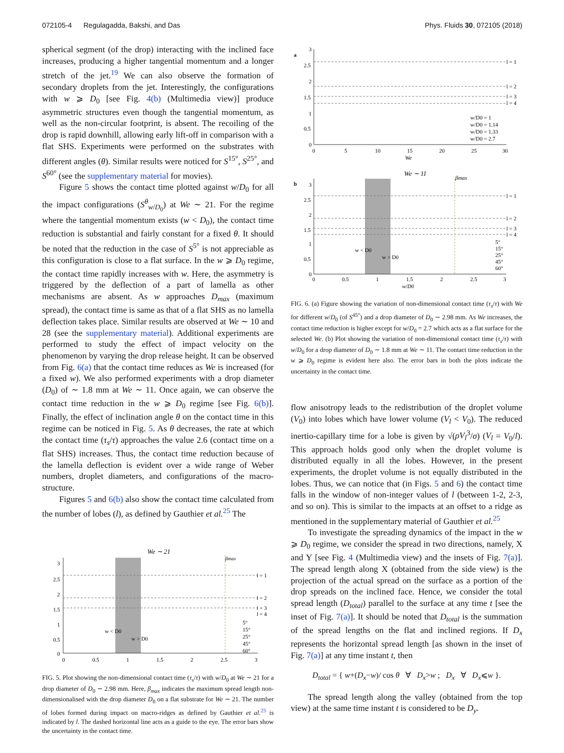072105-4 Regulagadda, Bakshi, and Das Phys. Fluids 30, 072105 (2018)
spherical segment (of the drop) interacting with the inclined face increases, producing a higher tangential momentum and a longer stretch of the jet.<sup>19</sup> We can also observe the formation of secondary droplets from the jet. Interestingly, the configurations with w ⩾ D<sub>0</sub> [see Fig. 4(b) (Multimedia view)] produce asymmetric structures even though the tangential momentum, as well as the non-circular footprint, is absent. The recoiling of the drop is rapid downhill, allowing early lift-off in comparison with a flat SHS. Experiments were performed on the substrates with different angles (θ). Similar results were noticed for S<sup>15°</sup>, S<sup>25°</sup>, and S<sup>60°</sup> (see the supplementary material for movies).
Figure 5 shows the contact time plotted against w/D<sub>0</sub> for all the impact configurations (S<sup>θ</sup><sub>w/D<sub>0</sub></sub>) at We ∼ 21. For the regime where the tangential momentum exists (w < D<sub>0</sub>), the contact time reduction is substantial and fairly constant for a fixed θ. It should be noted that the reduction in the case of S<sup>5°</sup> is not appreciable as this configuration is close to a flat surface. In the w ⩾ D<sub>0</sub> regime, the contact time rapidly increases with w. Here, the asymmetry is triggered by the deflection of a part of lamella as other mechanisms are absent. As w approaches D<sub>max</sub> (maximum spread), the contact time is same as that of a flat SHS as no lamella deflection takes place. Similar results are observed at We ∼ 10 and 28 (see the supplementary material). Additional experiments are performed to study the effect of impact velocity on the phenomenon by varying the drop release height. It can be observed from Fig. 6(a) that the contact time reduces as We is increased (for a fixed w). We also performed experiments with a drop diameter (D<sub>0</sub>) of ∼ 1.8 mm at We ∼ 11. Once again, we can observe the contact time reduction in the w ⩾ D<sub>0</sub> regime [see Fig. 6(b)]. Finally, the effect of inclination angle θ on the contact time in this regime can be noticed in Fig. 5. As θ decreases, the rate at which the contact time (τ<sub>s</sub>/τ) approaches the value 2.6 (contact time on a flat SHS) increases. Thus, the contact time reduction because of the lamella deflection is evident over a wide range of Weber numbers, droplet diameters, and configurations of the macro-structure.
Figures 5 and 6(b) also show the contact time calculated from the number of lobes (l), as defined by Gauthier et al.<sup>25</sup> The
We ∼ 21
βmax
3
2.5
2
1.5
1
0.5
0
0
0.5
1
1.5
2
2.5
3
l = 1
l = 2
l = 3
l = 4
5°
15°
25°
45°
60°
w < D0
w > D0
FIG. 5. Plot showing the non-dimensional contact time (τ<sub>s</sub>/τ) with w/D<sub>0</sub> at We ∼ 21 for a drop diameter of D<sub>0</sub> ∼ 2.98 mm. Here, β<sub>max</sub> indicates the maximum spread length non-dimensionalised with the drop diameter D<sub>0</sub> on a flat substrate for We ∼ 21. The number of lobes formed during impact on macro-ridges as defined by Gauthier et al.<sup>25</sup> is indicated by l. The dashed horizontal line acts as a guide to the eye. The error bars show the uncertainty in the contact time.
a
3
2.5
2
1.5
1
0.5
0
0
5
10
15
20
25
30
We
l = 1
l = 2
l = 3
l = 4
w/D0 = 1
w/D0 = 1.14
w/D0 = 1.33
w/D0 = 2.7
b
We ∼ 11
βmax
3
2.5
2
1.5
1
0.5
0
0
0.5
1
1.5
2
2.5
3
w/D0
l = 1
l = 2
l = 3
l = 4
w < D0
w > D0
5°
15°
25°
45°
60°
FIG. 6. (a) Figure showing the variation of non-dimensional contact time (τ<sub>s</sub>/τ) with We for different w/D<sub>0</sub> (of S<sup>45°</sup>) and a drop diameter of D<sub>0</sub> ∼ 2.98 mm. As We increases, the contact time reduction is higher except for w/D<sub>0</sub> = 2.7 which acts as a flat surface for the selected We. (b) Plot showing the variation of non-dimensional contact time (τ<sub>s</sub>/τ) with w/D<sub>0</sub> for a drop diameter of D<sub>0</sub> ∼ 1.8 mm at We ∼ 11. The contact time reduction in the w ⩾ D<sub>0</sub> regime is evident here also. The error bars in both the plots indicate the uncertainty in the contact time.
flow anisotropy leads to the redistribution of the droplet volume (V<sub>0</sub>) into lobes which have lower volume (V<sub>l</sub> < V<sub>0</sub>). The reduced inertio-capillary time for a lobe is given by √(ρV<sub>l</sub><sup>3</sup>/σ) (V<sub>l</sub> = V<sub>0</sub>/l). This approach holds good only when the droplet volume is distributed equally in all the lobes. However, in the present experiments, the droplet volume is not equally distributed in the lobes. Thus, we can notice that (in Figs. 5 and 6) the contact time falls in the window of non-integer values of l (between 1-2, 2-3, and so on). This is similar to the impacts at an offset to a ridge as mentioned in the supplementary material of Gauthier et al.<sup>25</sup>
To investigate the spreading dynamics of the impact in the w ⩾ D<sub>0</sub> regime, we consider the spread in two directions, namely, X and Y [see Fig. 4 (Multimedia view) and the insets of Fig. 7(a)]. The spread length along X (obtained from the side view) is the projection of the actual spread on the surface as a portion of the drop spreads on the inclined face. Hence, we consider the total spread length (D<sub>total</sub>) parallel to the surface at any time t [see the inset of Fig. 7(a)]. It should be noted that D<sub>total</sub> is the summation of the spread lengths on the flat and inclined regions. If D<sub>x</sub> represents the horizontal spread length [as shown in the inset of Fig. 7(a)] at any time instant t, then
D<sub>total</sub> = { w+(D<sub>x</sub>−w)/ cos θ ∀ D<sub>x</sub>>w ; D<sub>x</sub> ∀ D<sub>x</sub>⩽w }.
The spread length along the valley (obtained from the top view) at the same time instant t is considered to be D<sub>y</sub>.